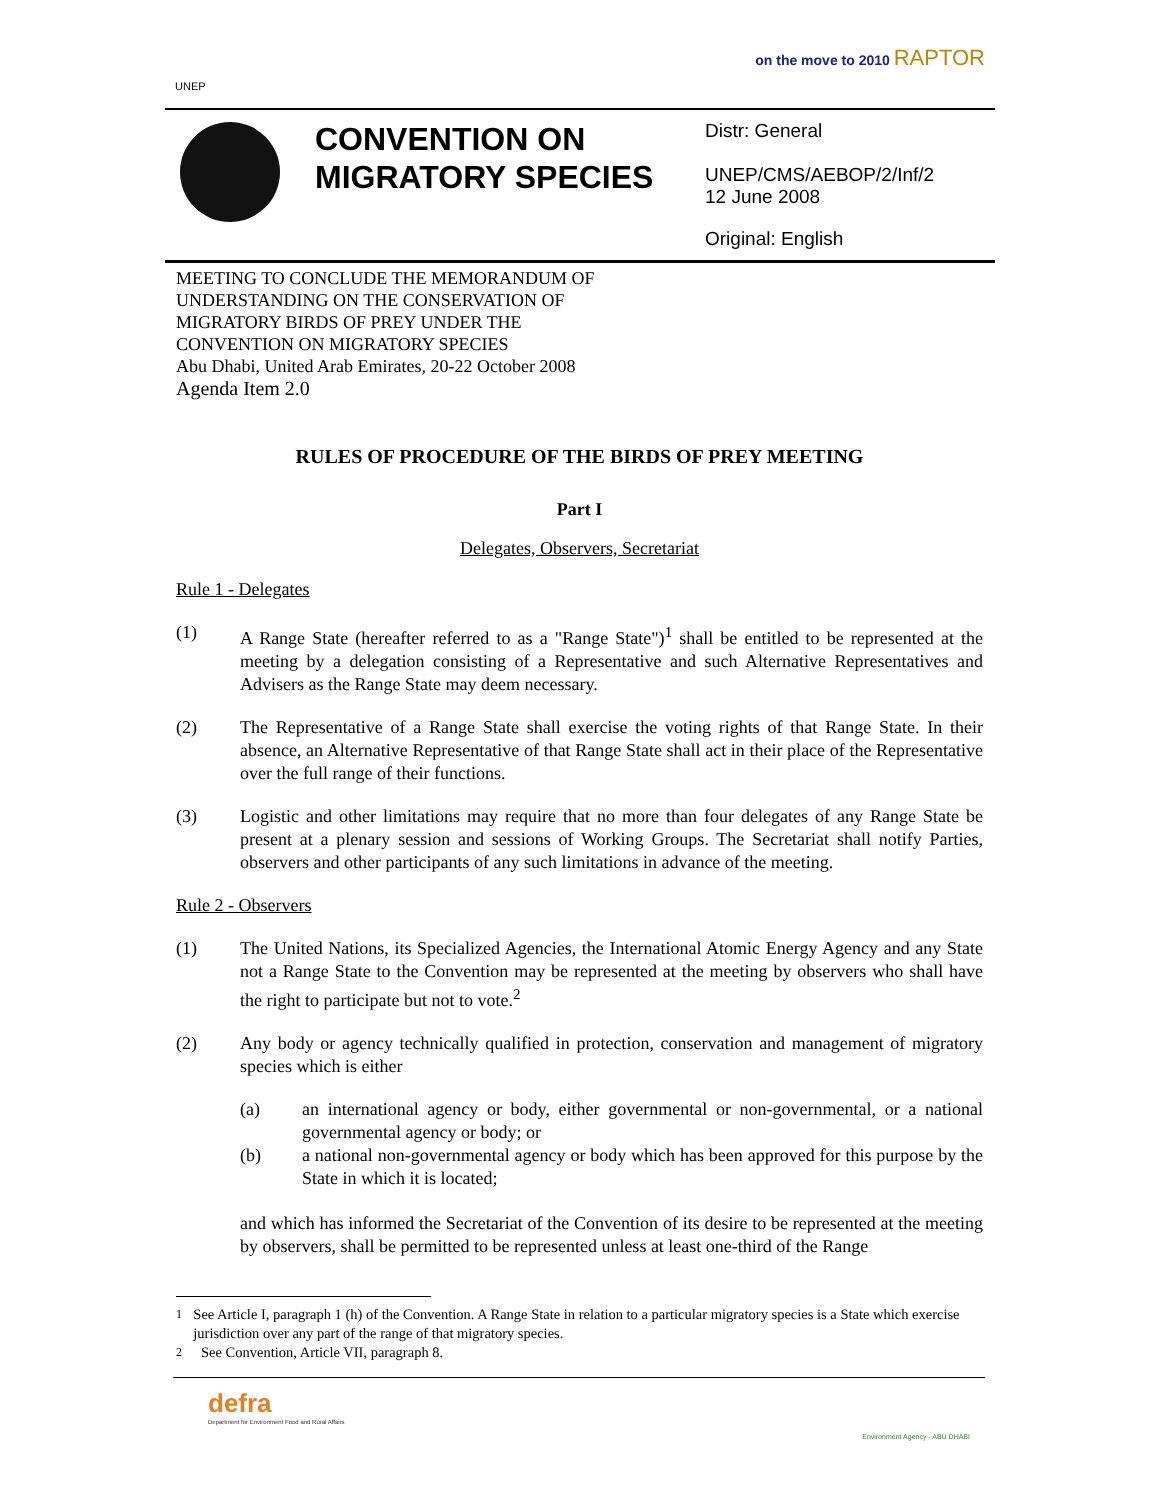UNEP
on the move to 2010 RAPTOR
CONVENTION ON MIGRATORY SPECIES
Distr: General
UNEP/CMS/AEBOP/2/Inf/2
12 June 2008
Original: English
MEETING TO CONCLUDE THE MEMORANDUM OF
UNDERSTANDING ON THE CONSERVATION OF
MIGRATORY BIRDS OF PREY UNDER THE
CONVENTION ON MIGRATORY SPECIES
Abu Dhabi, United Arab Emirates, 20-22 October 2008
Agenda Item 2.0
RULES OF PROCEDURE OF THE BIRDS OF PREY MEETING
Part I
Delegates, Observers, Secretariat
Rule 1 - Delegates
(1) A Range State (hereafter referred to as a "Range State")<sup>1</sup> shall be entitled to be represented at the meeting by a delegation consisting of a Representative and such Alternative Representatives and Advisers as the Range State may deem necessary.
(2) The Representative of a Range State shall exercise the voting rights of that Range State. In their absence, an Alternative Representative of that Range State shall act in their place of the Representative over the full range of their functions.
(3) Logistic and other limitations may require that no more than four delegates of any Range State be present at a plenary session and sessions of Working Groups. The Secretariat shall notify Parties, observers and other participants of any such limitations in advance of the meeting.
Rule 2 - Observers
(1) The United Nations, its Specialized Agencies, the International Atomic Energy Agency and any State not a Range State to the Convention may be represented at the meeting by observers who shall have the right to participate but not to vote.<sup>2</sup>
(2) Any body or agency technically qualified in protection, conservation and management of migratory species which is either
(a) an international agency or body, either governmental or non-governmental, or a national governmental agency or body; or
(b) a national non-governmental agency or body which has been approved for this purpose by the State in which it is located;
and which has informed the Secretariat of the Convention of its desire to be represented at the meeting by observers, shall be permitted to be represented unless at least one-third of the Range
<sup>1</sup> See Article I, paragraph 1 (h) of the Convention. A Range State in relation to a particular migratory species is a State which exercise jurisdiction over any part of the range of that migratory species.
<sup>2</sup> See Convention, Article VII, paragraph 8.
defra
Department for Environment Food and Rural Affairs
Environment Agency - ABU DHABI